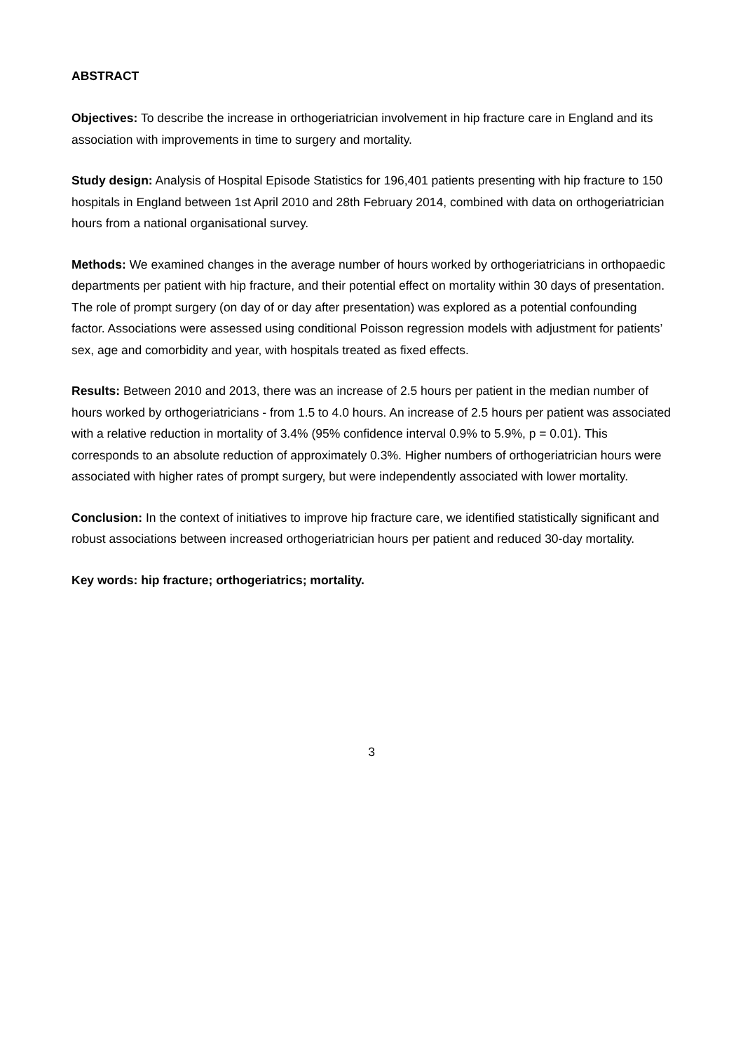ABSTRACT
Objectives: To describe the increase in orthogeriatrician involvement in hip fracture care in England and its association with improvements in time to surgery and mortality.
Study design: Analysis of Hospital Episode Statistics for 196,401 patients presenting with hip fracture to 150 hospitals in England between 1st April 2010 and 28th February 2014, combined with data on orthogeriatrician hours from a national organisational survey.
Methods: We examined changes in the average number of hours worked by orthogeriatricians in orthopaedic departments per patient with hip fracture, and their potential effect on mortality within 30 days of presentation. The role of prompt surgery (on day of or day after presentation) was explored as a potential confounding factor. Associations were assessed using conditional Poisson regression models with adjustment for patients’ sex, age and comorbidity and year, with hospitals treated as fixed effects.
Results: Between 2010 and 2013, there was an increase of 2.5 hours per patient in the median number of hours worked by orthogeriatricians - from 1.5 to 4.0 hours. An increase of 2.5 hours per patient was associated with a relative reduction in mortality of 3.4% (95% confidence interval 0.9% to 5.9%, p = 0.01). This corresponds to an absolute reduction of approximately 0.3%. Higher numbers of orthogeriatrician hours were associated with higher rates of prompt surgery, but were independently associated with lower mortality.
Conclusion: In the context of initiatives to improve hip fracture care, we identified statistically significant and robust associations between increased orthogeriatrician hours per patient and reduced 30-day mortality.
Key words: hip fracture; orthogeriatrics; mortality.
3